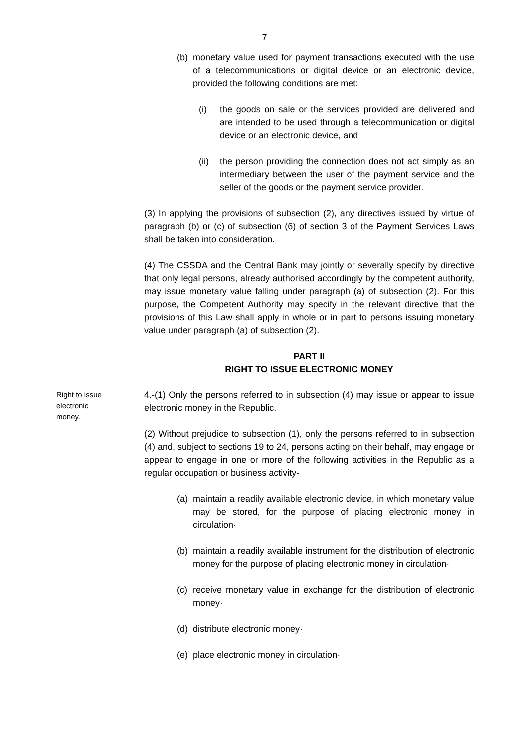7
(b)
monetary value used for payment transactions executed with the use of a telecommunications or digital device or an electronic device, provided the following conditions are met:
(i) the goods on sale or the services provided are delivered and are intended to be used through a telecommunication or digital device or an electronic device, and
(ii)
the person providing the connection does not act simply as an intermediary between the user of the payment service and the seller of the goods or the payment service provider.
(3) In applying the provisions of subsection (2), any directives issued by virtue of paragraph (b) or (c) of subsection (6) of section 3 of the Payment Services Laws shall be taken into consideration.
(4) The CSSDA and the Central Bank may jointly or severally specify by directive that only legal persons, already authorised accordingly by the competent authority, may issue monetary value falling under paragraph (a) of subsection (2). For this purpose, the Competent Authority may specify in the relevant directive that the provisions of this Law shall apply in whole or in part to persons issuing monetary value under paragraph (a) of subsection (2).
PART II
RIGHT TO ISSUE ELECTRONIC MONEY
Right to issue electronic money.
4.-(1) Only the persons referred to in subsection (4) may issue or appear to issue electronic money in the Republic.
(2) Without prejudice to subsection (1), only the persons referred to in subsection (4) and, subject to sections 19 to 24, persons acting on their behalf, may engage or appear to engage in one or more of the following activities in the Republic as a regular occupation or business activity-
(a)
maintain a readily available electronic device, in which monetary value may be stored, for the purpose of placing electronic money in circulation·
(b)
maintain a readily available instrument for the distribution of electronic money for the purpose of placing electronic money in circulation·
(c)
receive monetary value in exchange for the distribution of electronic money·
(d)
distribute electronic money·
(e)
place electronic money in circulation·